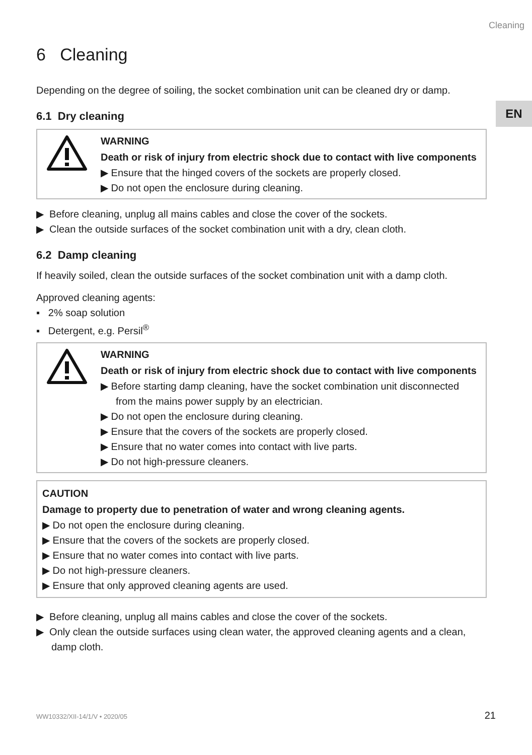EN
Cleaning
6 Cleaning
Depending on the degree of soiling, the socket combination unit can be cleaned dry or damp.
6.1 Dry cleaning
WARNING
Death or risk of injury from electric shock due to contact with live components
▶ Ensure that the hinged covers of the sockets are properly closed.
▶ Do not open the enclosure during cleaning.
▶ Before cleaning, unplug all mains cables and close the cover of the sockets.
▶ Clean the outside surfaces of the socket combination unit with a dry, clean cloth.
6.2 Damp cleaning
If heavily soiled, clean the outside surfaces of the socket combination unit with a damp cloth.
Approved cleaning agents:
▪ 2% soap solution
▪ Detergent, e.g. Persil<sup>®</sup>
WARNING
Death or risk of injury from electric shock due to contact with live components
▶ Before starting damp cleaning, have the socket combination unit disconnected from the mains power supply by an electrician.
▶ Do not open the enclosure during cleaning.
▶ Ensure that the covers of the sockets are properly closed.
▶ Ensure that no water comes into contact with live parts.
▶ Do not high-pressure cleaners.
CAUTION
Damage to property due to penetration of water and wrong cleaning agents.
▶ Do not open the enclosure during cleaning.
▶ Ensure that the covers of the sockets are properly closed.
▶ Ensure that no water comes into contact with live parts.
▶ Do not high-pressure cleaners.
▶ Ensure that only approved cleaning agents are used.
▶ Before cleaning, unplug all mains cables and close the cover of the sockets.
▶ Only clean the outside surfaces using clean water, the approved cleaning agents and a clean, damp cloth.
WW10332/XII-14/1/V • 2020/05 21